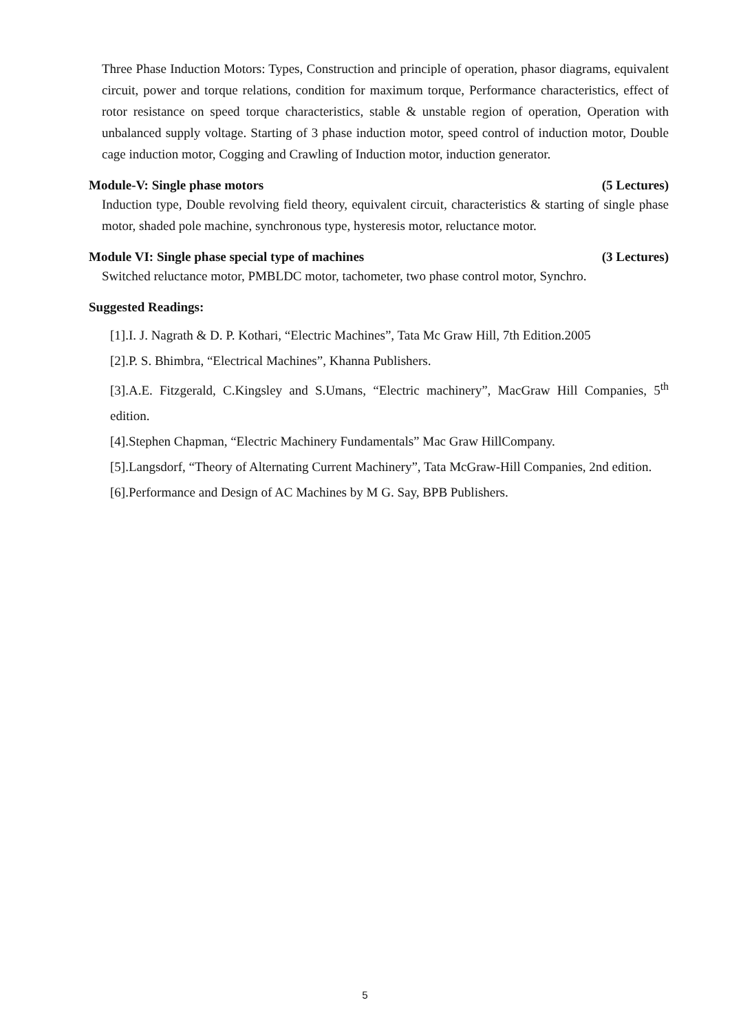Three Phase Induction Motors: Types, Construction and principle of operation, phasor diagrams, equivalent circuit, power and torque relations, condition for maximum torque, Performance characteristics, effect of rotor resistance on speed torque characteristics, stable & unstable region of operation, Operation with unbalanced supply voltage. Starting of 3 phase induction motor, speed control of induction motor, Double cage induction motor, Cogging and Crawling of Induction motor, induction generator.
Module-V: Single phase motors (5 Lectures)
Induction type, Double revolving field theory, equivalent circuit, characteristics & starting of single phase motor, shaded pole machine, synchronous type, hysteresis motor, reluctance motor.
Module VI: Single phase special type of machines (3 Lectures)
Switched reluctance motor, PMBLDC motor, tachometer, two phase control motor, Synchro.
Suggested Readings:
[1].I. J. Nagrath & D. P. Kothari, “Electric Machines”, Tata Mc Graw Hill, 7th Edition.2005
[2].P. S. Bhimbra, “Electrical Machines”, Khanna Publishers.
[3].A.E. Fitzgerald, C.Kingsley and S.Umans, “Electric machinery”, MacGraw Hill Companies, 5<sup>th</sup> edition.
[4].Stephen Chapman, “Electric Machinery Fundamentals” Mac Graw HillCompany.
[5].Langsdorf, “Theory of Alternating Current Machinery”, Tata McGraw-Hill Companies, 2nd edition.
[6].Performance and Design of AC Machines by M G. Say, BPB Publishers.
5